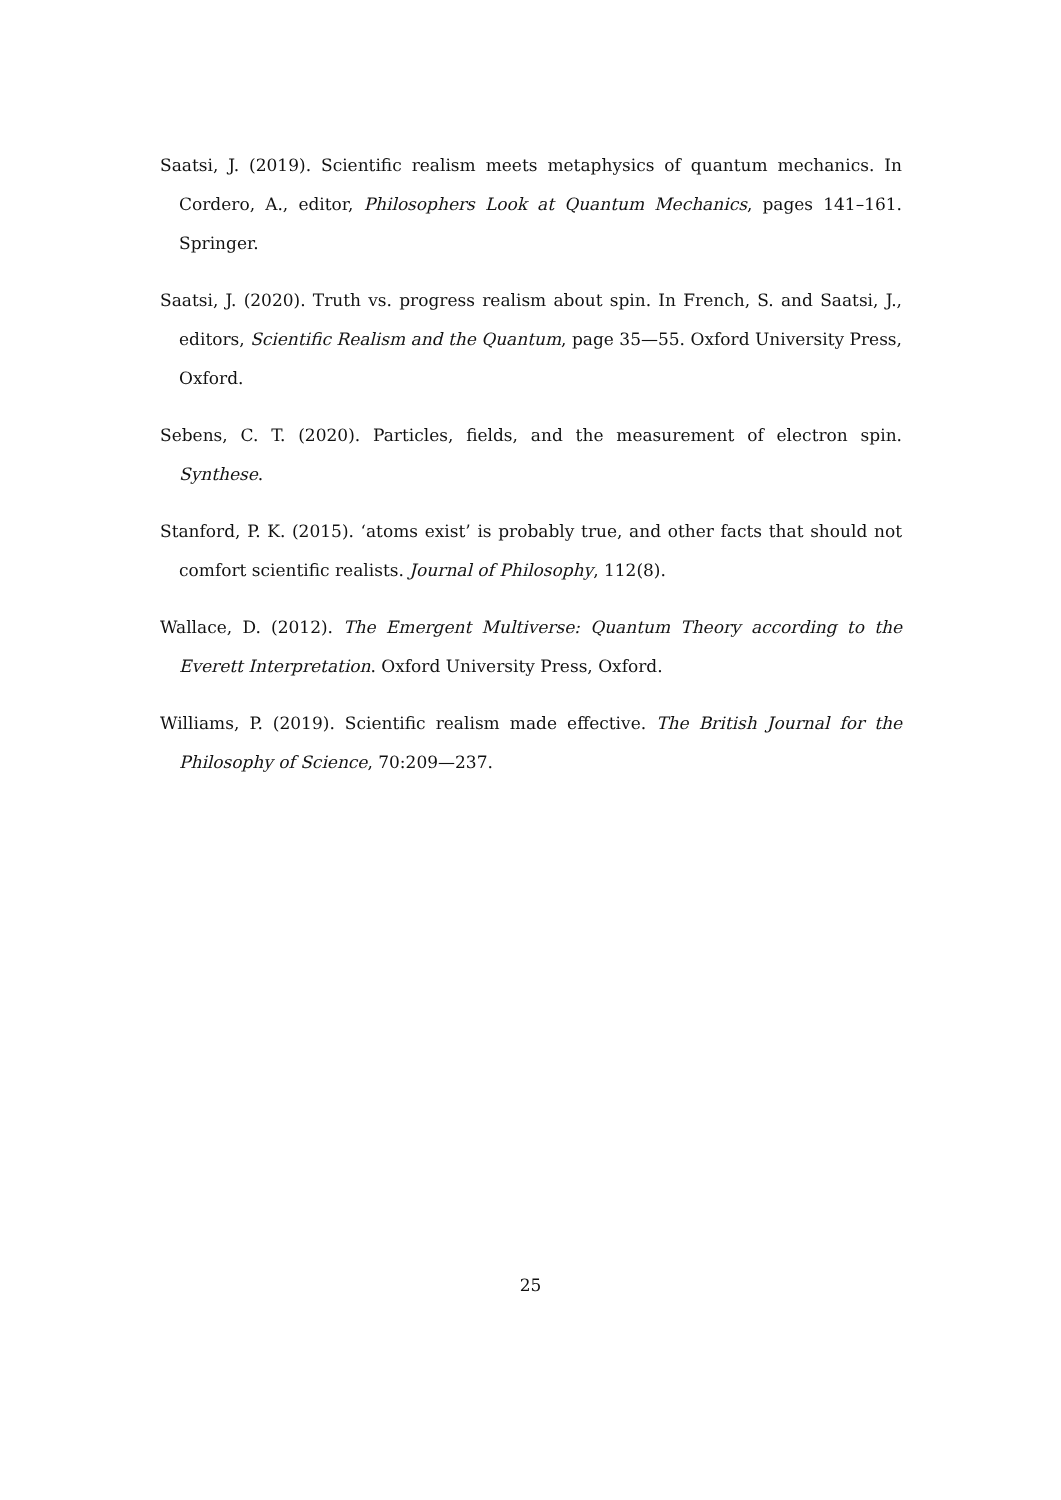Saatsi, J. (2019). Scientific realism meets metaphysics of quantum mechanics. In Cordero, A., editor, Philosophers Look at Quantum Mechanics, pages 141–161. Springer.
Saatsi, J. (2020). Truth vs. progress realism about spin. In French, S. and Saatsi, J., editors, Scientific Realism and the Quantum, page 35—55. Oxford University Press, Oxford.
Sebens, C. T. (2020). Particles, fields, and the measurement of electron spin. Synthese.
Stanford, P. K. (2015). ‘atoms exist’ is probably true, and other facts that should not comfort scientific realists. Journal of Philosophy, 112(8).
Wallace, D. (2012). The Emergent Multiverse: Quantum Theory according to the Everett Interpretation. Oxford University Press, Oxford.
Williams, P. (2019). Scientific realism made effective. The British Journal for the Philosophy of Science, 70:209—237.
25